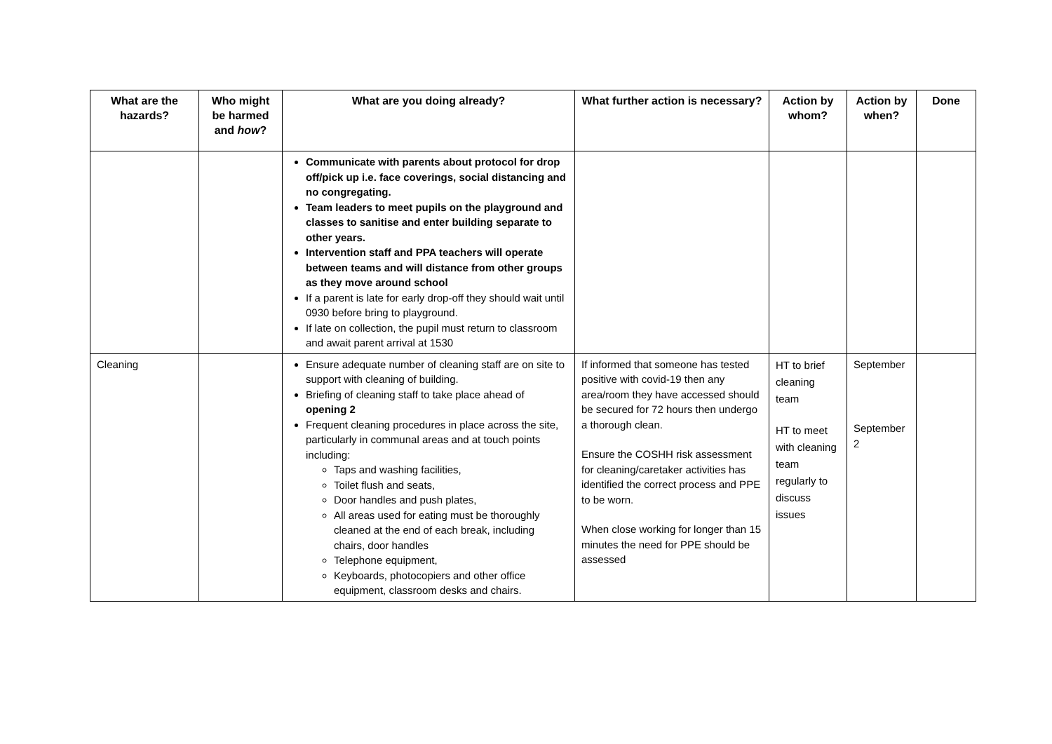| What are the hazards? | Who might be harmed and how ? | What are you doing already? | What further action is necessary? | Action by whom? | Action by when? | Done |
| --- | --- | --- | --- | --- | --- | --- |
| | | Communicate with parents about protocol for drop off/pick up i.e. face coverings, social distancing and no congregating. Team leaders to meet pupils on the playground and classes to sanitise and enter building separate to other years. Intervention staff and PPA teachers will operate between teams and will distance from other groups as they move around school If a parent is late for early drop-off they should wait until 0930 before bring to playground. If late on collection, the pupil must return to classroom and await parent arrival at 1530 | | | | |
| Cleaning | | Ensure adequate number of cleaning staff are on site to support with cleaning of building. Briefing of cleaning staff to take place ahead of opening 2 Frequent cleaning procedures in place across the site, particularly in communal areas and at touch points including: Taps and washing facilities, Toilet flush and seats, Door handles and push plates, All areas used for eating must be thoroughly cleaned at the end of each break, including chairs, door handles Telephone equipment, Keyboards, photocopiers and other office equipment, classroom desks and chairs. | If informed that someone has tested positive with covid-19 then any area/room they have accessed should be secured for 72 hours then undergo a thorough clean. Ensure the COSHH risk assessment for cleaning/caretaker activities has identified the correct process and PPE to be worn. When close working for longer than 15 minutes the need for PPE should be assessed | HT to brief cleaning team HT to meet with cleaning team regularly to discuss issues | September September 2 | |